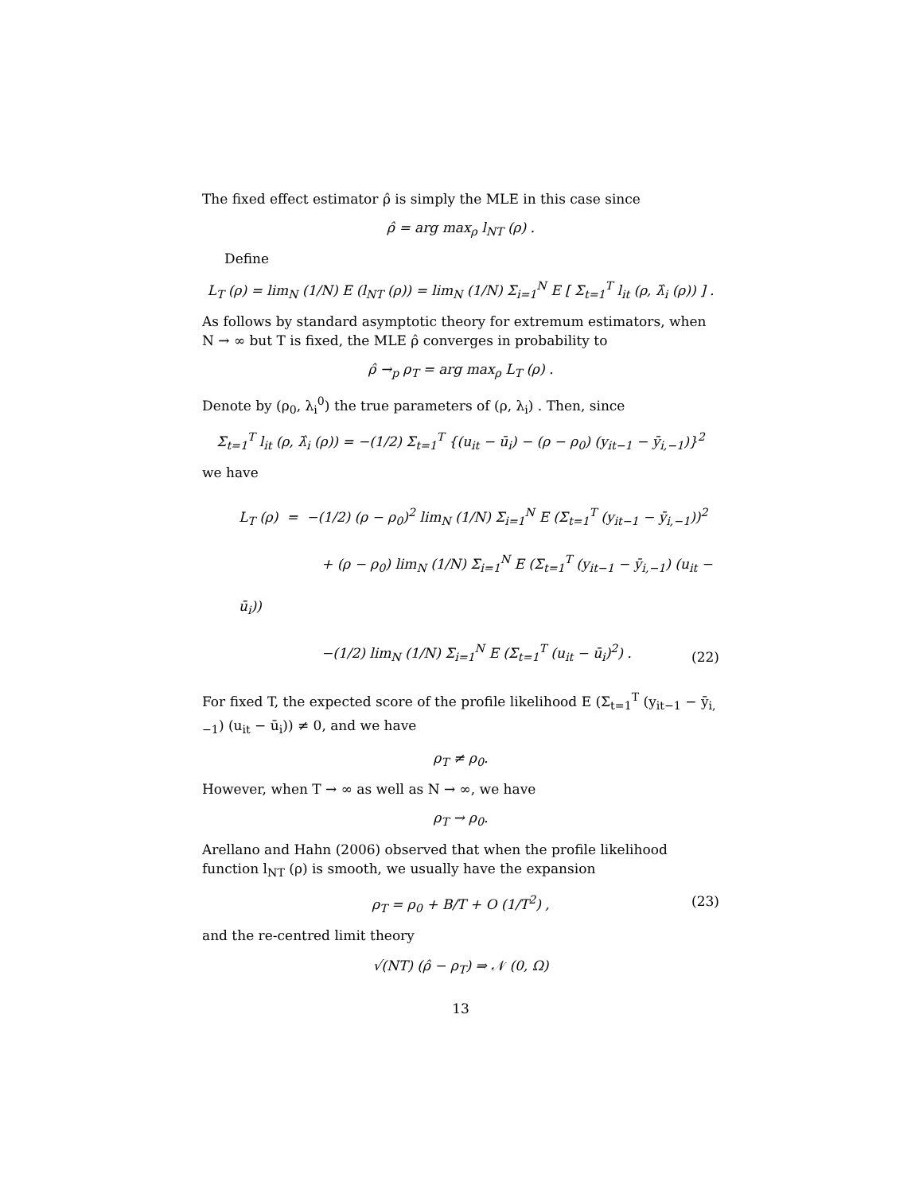The fixed effect estimator ρ̂ is simply the MLE in this case since
ρ̂ = arg max<sub>ρ</sub> l<sub>NT</sub> (ρ) .
Define
L<sub>T</sub> (ρ) = lim<sub>N</sub> (1/N) E (l<sub>NT</sub> (ρ)) = lim<sub>N</sub> (1/N) Σ<sub>i=1</sub><sup>N</sup> E [ Σ<sub>t=1</sub><sup>T</sup> l<sub>it</sub> (ρ, λ̂<sub>i</sub> (ρ)) ] .
As follows by standard asymptotic theory for extremum estimators, when N → ∞ but T is fixed, the MLE ρ̂ converges in probability to
ρ̂ →<sub>p</sub> ρ<sub>T</sub> = arg max<sub>ρ</sub> L<sub>T</sub> (ρ) .
Denote by (ρ<sub>0</sub>, λ<sub>i</sub><sup>0</sup>) the true parameters of (ρ, λ<sub>i</sub>) . Then, since
Σ<sub>t=1</sub><sup>T</sup> l<sub>it</sub> (ρ, λ̂<sub>i</sub> (ρ)) = −(1/2) Σ<sub>t=1</sub><sup>T</sup> {(u<sub>it</sub> − ū<sub>i</sub>) − (ρ − ρ<sub>0</sub>) (y<sub>it−1</sub> − ȳ<sub>i,−1</sub>)}<sup>2</sup>
we have
L<sub>T</sub> (ρ) = −(1/2) (ρ − ρ<sub>0</sub>)<sup>2</sup> lim<sub>N</sub> (1/N) Σ<sub>i=1</sub><sup>N</sup> E (Σ<sub>t=1</sub><sup>T</sup> (y<sub>it−1</sub> − ȳ<sub>i,−1</sub>))<sup>2</sup>
+ (ρ − ρ<sub>0</sub>) lim<sub>N</sub> (1/N) Σ<sub>i=1</sub><sup>N</sup> E (Σ<sub>t=1</sub><sup>T</sup> (y<sub>it−1</sub> − ȳ<sub>i,−1</sub>) (u<sub>it</sub> − ū<sub>i</sub>))
−(1/2) lim<sub>N</sub> (1/N) Σ<sub>i=1</sub><sup>N</sup> E (Σ<sub>t=1</sub><sup>T</sup> (u<sub>it</sub> − ū<sub>i</sub>)<sup>2</sup>) .
(22)
For fixed T, the expected score of the profile likelihood E (Σ<sub>t=1</sub><sup>T</sup> (y<sub>it−1</sub> − ȳ<sub>i,−1</sub>) (u<sub>it</sub> − ū<sub>i</sub>)) ≠ 0, and we have
ρ<sub>T</sub> ≠ ρ<sub>0</sub>.
However, when T → ∞ as well as N → ∞, we have
ρ<sub>T</sub> → ρ<sub>0</sub>.
Arellano and Hahn (2006) observed that when the profile likelihood function l<sub>NT</sub> (ρ) is smooth, we usually have the expansion
ρ<sub>T</sub> = ρ<sub>0</sub> + B/T + O (1/T<sup>2</sup>) , (23)
and the re-centred limit theory
√(NT) (ρ̂ − ρ<sub>T</sub>) ⇒ 𝒩 (0, Ω)
13